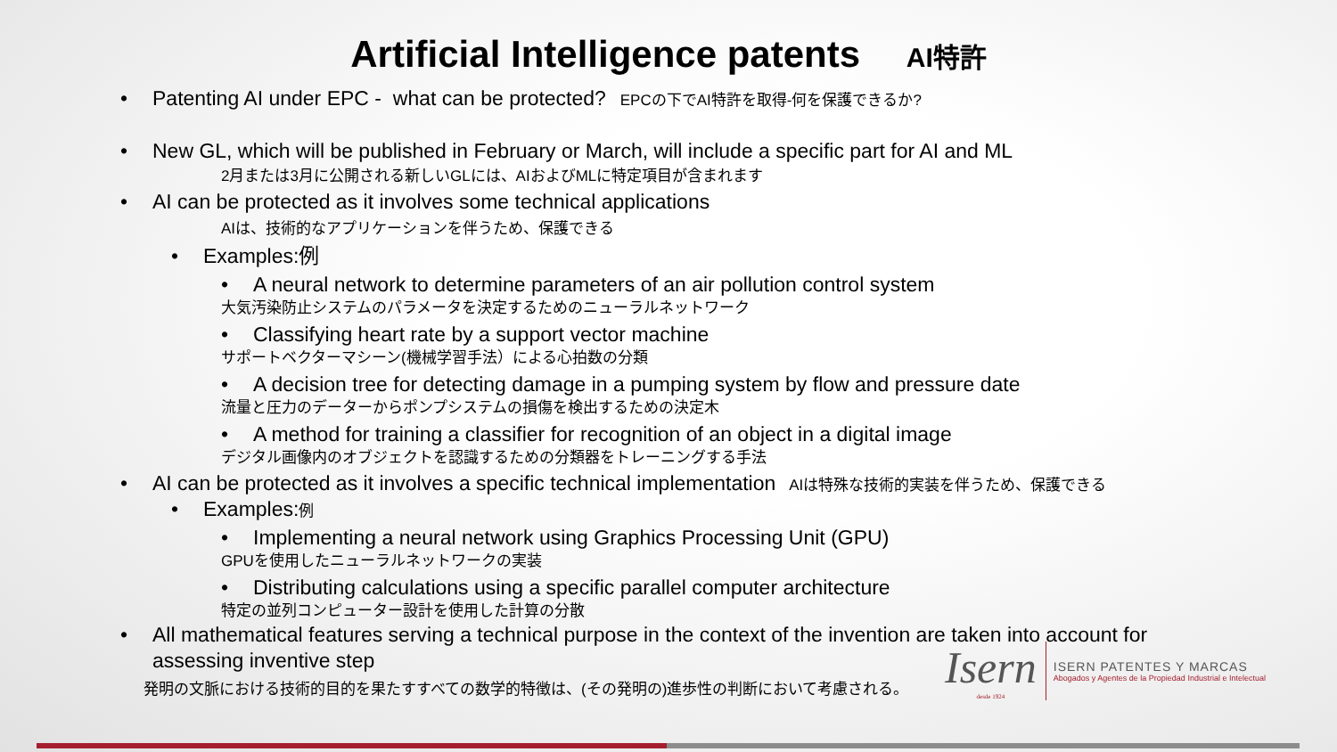Artificial Intelligence patents AI特許
• Patenting AI under EPC - what can be protected? EPCの下でAI特許を取得-何を保護できるか?
• New GL, which will be published in February or March, will include a specific part for AI and ML
2月または3月に公開される新しいGLには、AIおよびMLに特定項目が含まれます
• AI can be protected as it involves some technical applications
AIは、技術的なアプリケーションを伴うため、保護できる
• Examples:例
• A neural network to determine parameters of an air pollution control system
大気汚染防止システムのパラメータを決定するためのニューラルネットワーク
• Classifying heart rate by a support vector machine
サポートベクターマシーン(機械学習手法）による心拍数の分類
• A decision tree for detecting damage in a pumping system by flow and pressure date
流量と圧力のデーターからポンプシステムの損傷を検出するための決定木
• A method for training a classifier for recognition of an object in a digital image
デジタル画像内のオブジェクトを認識するための分類器をトレーニングする手法
• AI can be protected as it involves a specific technical implementation AIは特殊な技術的実装を伴うため、保護できる
• Examples:例
• Implementing a neural network using Graphics Processing Unit (GPU)
GPUを使用したニューラルネットワークの実装
• Distributing calculations using a specific parallel computer architecture
特定の並列コンピューター設計を使用した計算の分散
• All mathematical features serving a technical purpose in the context of the invention are taken into account for assessing inventive step
発明の文脈における技術的目的を果たすすべての数学的特徴は、(その発明の)進歩性の判断において考慮される。
Isern
desde 1924
ISERN PATENTES Y MARCAS
Abogados y Agentes de la Propiedad Industrial e Intelectual